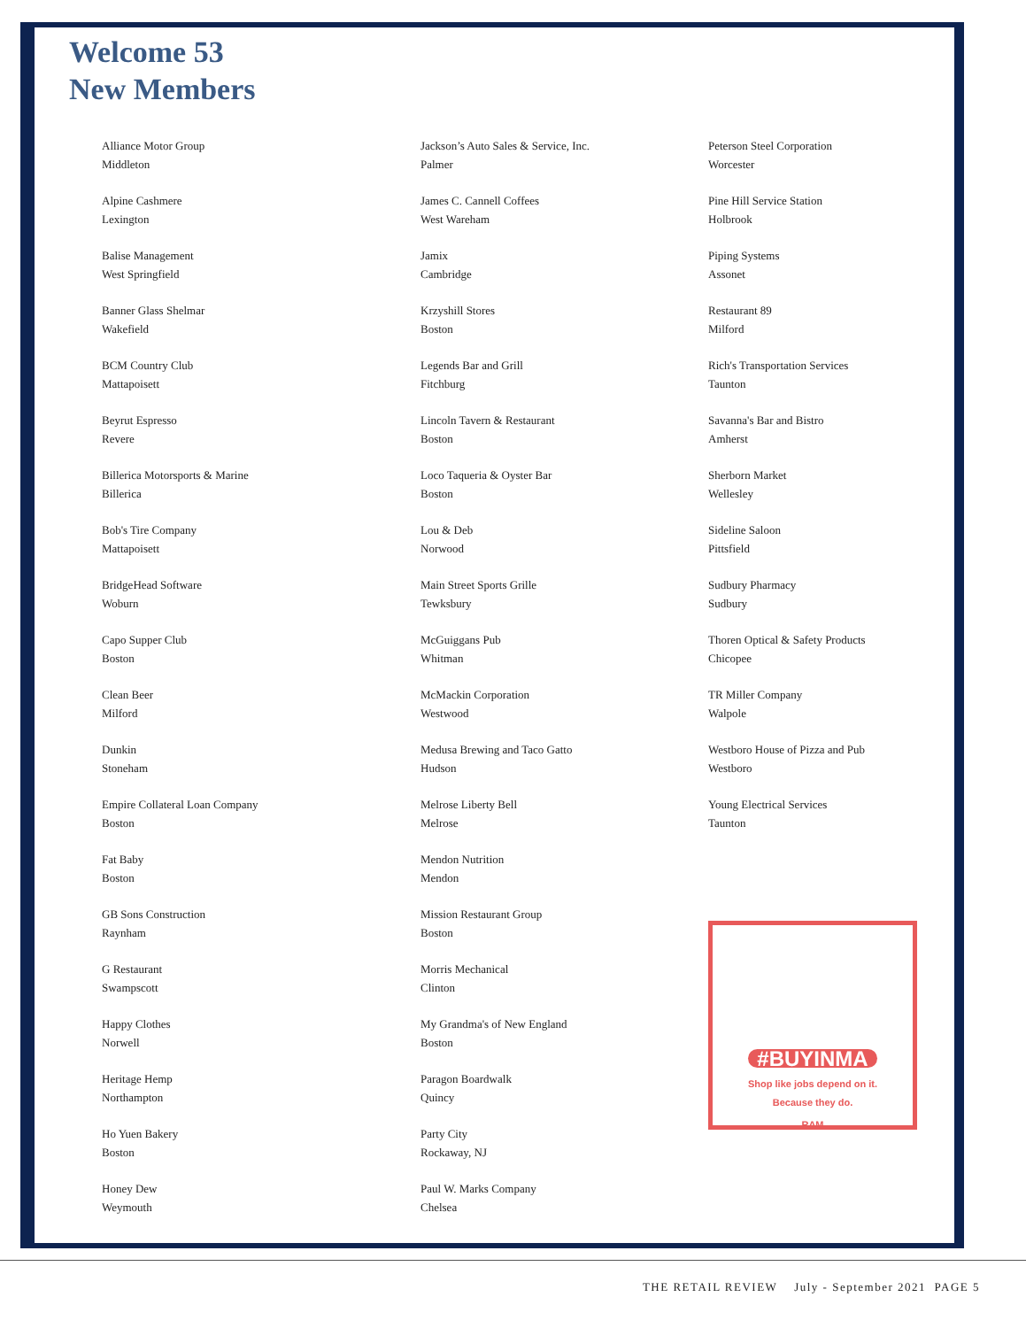Welcome 53
New Members
Alliance Motor Group
Middleton
Alpine Cashmere
Lexington
Balise Management
West Springfield
Banner Glass Shelmar
Wakefield
BCM Country Club
Mattapoisett
Beyrut Espresso
Revere
Billerica Motorsports & Marine
Billerica
Bob's Tire Company
Mattapoisett
BridgeHead Software
Woburn
Capo Supper Club
Boston
Clean Beer
Milford
Dunkin
Stoneham
Empire Collateral Loan Company
Boston
Fat Baby
Boston
GB Sons Construction
Raynham
G Restaurant
Swampscott
Happy Clothes
Norwell
Heritage Hemp
Northampton
Ho Yuen Bakery
Boston
Honey Dew
Weymouth
Jackson’s Auto Sales & Service, Inc.
Palmer
James C. Cannell Coffees
West Wareham
Jamix
Cambridge
Krzyshill Stores
Boston
Legends Bar and Grill
Fitchburg
Lincoln Tavern & Restaurant
Boston
Loco Taqueria & Oyster Bar
Boston
Lou & Deb
Norwood
Main Street Sports Grille
Tewksbury
McGuiggans Pub
Whitman
McMackin Corporation
Westwood
Medusa Brewing and Taco Gatto
Hudson
Melrose Liberty Bell
Melrose
Mendon Nutrition
Mendon
Mission Restaurant Group
Boston
Morris Mechanical
Clinton
My Grandma's of New England
Boston
Paragon Boardwalk
Quincy
Party City
Rockaway, NJ
Paul W. Marks Company
Chelsea
Peterson Steel Corporation
Worcester
Pine Hill Service Station
Holbrook
Piping Systems
Assonet
Restaurant 89
Milford
Rich's Transportation Services
Taunton
Savanna's Bar and Bistro
Amherst
Sherborn Market
Wellesley
Sideline Saloon
Pittsfield
Sudbury Pharmacy
Sudbury
Thoren Optical & Safety Products
Chicopee
TR Miller Company
Walpole
Westboro House of Pizza and Pub
Westboro
Young Electrical Services
Taunton
#BUYINMA
Shop like jobs depend on it.
Because they do.
RAM
THE RETAIL REVIEW July - September 2021 PAGE 5